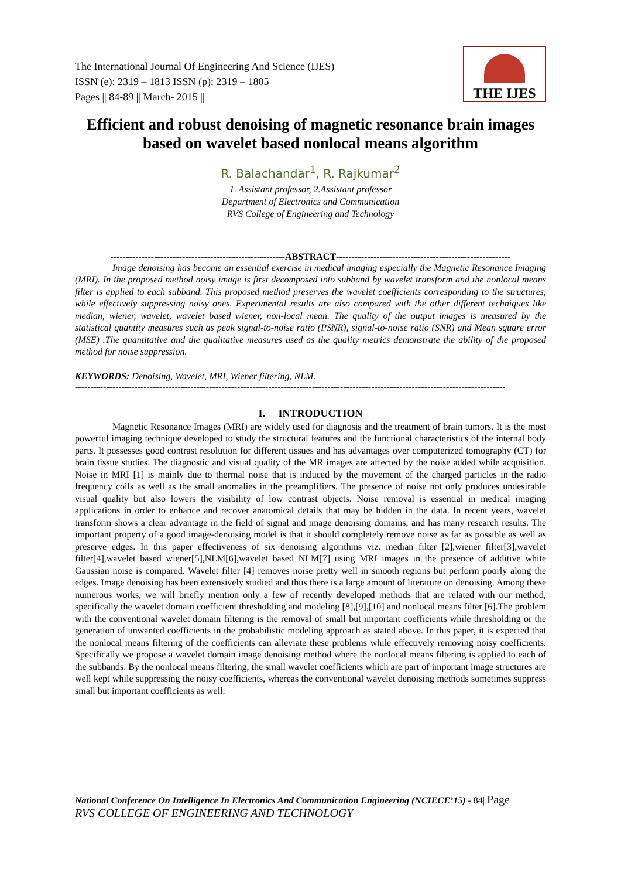The International Journal Of Engineering And Science (IJES)
ISSN (e): 2319 – 1813 ISSN (p): 2319 – 1805
Pages || 84-89 || March- 2015 ||
THE IJES
Efficient and robust denoising of magnetic resonance brain images based on wavelet based nonlocal means algorithm
R. Balachandar<sup>1</sup>, R. Rajkumar<sup>2</sup>
1. Assistant professor, 2.Assistant professor
Department of Electronics and Communication
RVS College of Engineering and Technology
--------------------------------------------------------ABSTRACT--------------------------------------------------------
Image denoising has become an essential exercise in medical imaging especially the Magnetic Resonance Imaging (MRI). In the proposed method noisy image is first decomposed into subband by wavelet transform and the nonlocal means filter is applied to each subband. This proposed method preserves the wavelet coefficients corresponding to the structures, while effectively suppressing noisy ones. Experimental results are also compared with the other different techniques like median, wiener, wavelet, wavelet based wiener, non-local mean. The quality of the output images is measured by the statistical quantity measures such as peak signal-to-noise ratio (PSNR), signal-to-noise ratio (SNR) and Mean square error (MSE) .The quantitative and the qualitative measures used as the quality metrics demonstrate the ability of the proposed method for noise suppression.
KEYWORDS: Denoising, Wavelet, MRI, Wiener filtering, NLM.
------------------------------------------------------------------------------------------------------------------------------------------
I. INTRODUCTION
Magnetic Resonance Images (MRI) are widely used for diagnosis and the treatment of brain tumors. It is the most powerful imaging technique developed to study the structural features and the functional characteristics of the internal body parts. It possesses good contrast resolution for different tissues and has advantages over computerized tomography (CT) for brain tissue studies. The diagnostic and visual quality of the MR images are affected by the noise added while acquisition. Noise in MRI [1] is mainly due to thermal noise that is induced by the movement of the charged particles in the radio frequency coils as well as the small anomalies in the preamplifiers. The presence of noise not only produces undesirable visual quality but also lowers the visibility of low contrast objects. Noise removal is essential in medical imaging applications in order to enhance and recover anatomical details that may be hidden in the data. In recent years, wavelet transform shows a clear advantage in the field of signal and image denoising domains, and has many research results. The important property of a good image-denoising model is that it should completely remove noise as far as possible as well as preserve edges. In this paper effectiveness of six denoising algorithms viz. median filter [2],wiener filter[3],wavelet filter[4],wavelet based wiener[5],NLM[6],wavelet based NLM[7] using MRI images in the presence of additive white Gaussian noise is compared. Wavelet filter [4] removes noise pretty well in smooth regions but perform poorly along the edges. Image denoising has been extensively studied and thus there is a large amount of literature on denoising. Among these numerous works, we will briefly mention only a few of recently developed methods that are related with our method, specifically the wavelet domain coefficient thresholding and modeling [8],[9],[10] and nonlocal means filter [6].The problem with the conventional wavelet domain filtering is the removal of small but important coefficients while thresholding or the generation of unwanted coefficients in the probabilistic modeling approach as stated above. In this paper, it is expected that the nonlocal means filtering of the coefficients can alleviate these problems while effectively removing noisy coefficients. Specifically we propose a wavelet domain image denoising method where the nonlocal means filtering is applied to each of the subbands. By the nonlocal means filtering, the small wavelet coefficients which are part of important image structures are well kept while suppressing the noisy coefficients, whereas the conventional wavelet denoising methods sometimes suppress small but important coefficients as well.
National Conference On Intelligence In Electronics And Communication Engineering (NCIECE’15) - 84| Page
RVS COLLEGE OF ENGINEERING AND TECHNOLOGY